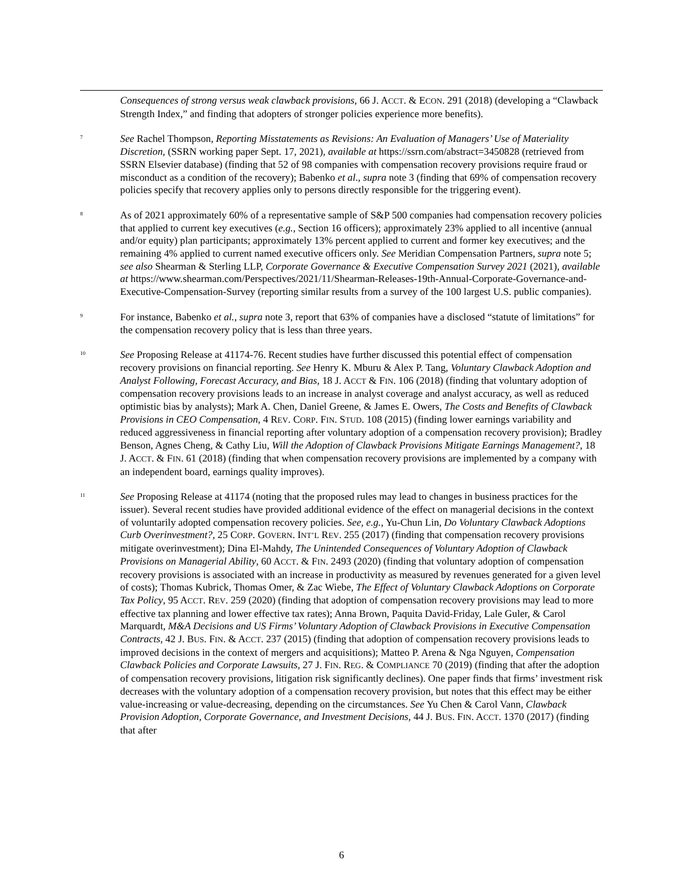Consequences of strong versus weak clawback provisions, 66 J. ACCT. & ECON. 291 (2018) (developing a “Clawback Strength Index,” and finding that adopters of stronger policies experience more benefits).
<sup>7</sup>
See Rachel Thompson, Reporting Misstatements as Revisions: An Evaluation of Managers’ Use of Materiality Discretion, (SSRN working paper Sept. 17, 2021), available at https://ssrn.com/abstract=3450828 (retrieved from SSRN Elsevier database) (finding that 52 of 98 companies with compensation recovery provisions require fraud or misconduct as a condition of the recovery); Babenko et al., supra note 3 (finding that 69% of compensation recovery policies specify that recovery applies only to persons directly responsible for the triggering event).
<sup>8</sup>
As of 2021 approximately 60% of a representative sample of S&P 500 companies had compensation recovery policies that applied to current key executives (e.g., Section 16 officers); approximately 23% applied to all incentive (annual and/or equity) plan participants; approximately 13% percent applied to current and former key executives; and the remaining 4% applied to current named executive officers only. See Meridian Compensation Partners, supra note 5; see also Shearman & Sterling LLP, Corporate Governance & Executive Compensation Survey 2021 (2021), available at https://www.shearman.com/Perspectives/2021/11/Shearman-Releases-19th-Annual-Corporate-Governance-and-Executive-Compensation-Survey (reporting similar results from a survey of the 100 largest U.S. public companies).
<sup>9</sup>
For instance, Babenko et al., supra note 3, report that 63% of companies have a disclosed “statute of limitations” for the compensation recovery policy that is less than three years.
<sup>10</sup>
See Proposing Release at 41174-76. Recent studies have further discussed this potential effect of compensation recovery provisions on financial reporting. See Henry K. Mburu & Alex P. Tang, Voluntary Clawback Adoption and Analyst Following, Forecast Accuracy, and Bias, 18 J. ACCT & FIN. 106 (2018) (finding that voluntary adoption of compensation recovery provisions leads to an increase in analyst coverage and analyst accuracy, as well as reduced optimistic bias by analysts); Mark A. Chen, Daniel Greene, & James E. Owers, The Costs and Benefits of Clawback Provisions in CEO Compensation, 4 REV. CORP. FIN. STUD. 108 (2015) (finding lower earnings variability and reduced aggressiveness in financial reporting after voluntary adoption of a compensation recovery provision); Bradley Benson, Agnes Cheng, & Cathy Liu, Will the Adoption of Clawback Provisions Mitigate Earnings Management?, 18 J. ACCT. & FIN. 61 (2018) (finding that when compensation recovery provisions are implemented by a company with an independent board, earnings quality improves).
<sup>11</sup>
See Proposing Release at 41174 (noting that the proposed rules may lead to changes in business practices for the issuer). Several recent studies have provided additional evidence of the effect on managerial decisions in the context of voluntarily adopted compensation recovery policies. See, e.g., Yu-Chun Lin, Do Voluntary Clawback Adoptions Curb Overinvestment?, 25 CORP. GOVERN. INT’L REV. 255 (2017) (finding that compensation recovery provisions mitigate overinvestment); Dina El-Mahdy, The Unintended Consequences of Voluntary Adoption of Clawback Provisions on Managerial Ability, 60 ACCT. & FIN. 2493 (2020) (finding that voluntary adoption of compensation recovery provisions is associated with an increase in productivity as measured by revenues generated for a given level of costs); Thomas Kubrick, Thomas Omer, & Zac Wiebe, The Effect of Voluntary Clawback Adoptions on Corporate Tax Policy, 95 ACCT. REV. 259 (2020) (finding that adoption of compensation recovery provisions may lead to more effective tax planning and lower effective tax rates); Anna Brown, Paquita David-Friday, Lale Guler, & Carol Marquardt, M&A Decisions and US Firms’ Voluntary Adoption of Clawback Provisions in Executive Compensation Contracts, 42 J. BUS. FIN. & ACCT. 237 (2015) (finding that adoption of compensation recovery provisions leads to improved decisions in the context of mergers and acquisitions); Matteo P. Arena & Nga Nguyen, Compensation Clawback Policies and Corporate Lawsuits, 27 J. FIN. REG. & COMPLIANCE 70 (2019) (finding that after the adoption of compensation recovery provisions, litigation risk significantly declines). One paper finds that firms’ investment risk decreases with the voluntary adoption of a compensation recovery provision, but notes that this effect may be either value-increasing or value-decreasing, depending on the circumstances. See Yu Chen & Carol Vann, Clawback Provision Adoption, Corporate Governance, and Investment Decisions, 44 J. BUS. FIN. ACCT. 1370 (2017) (finding that after
6